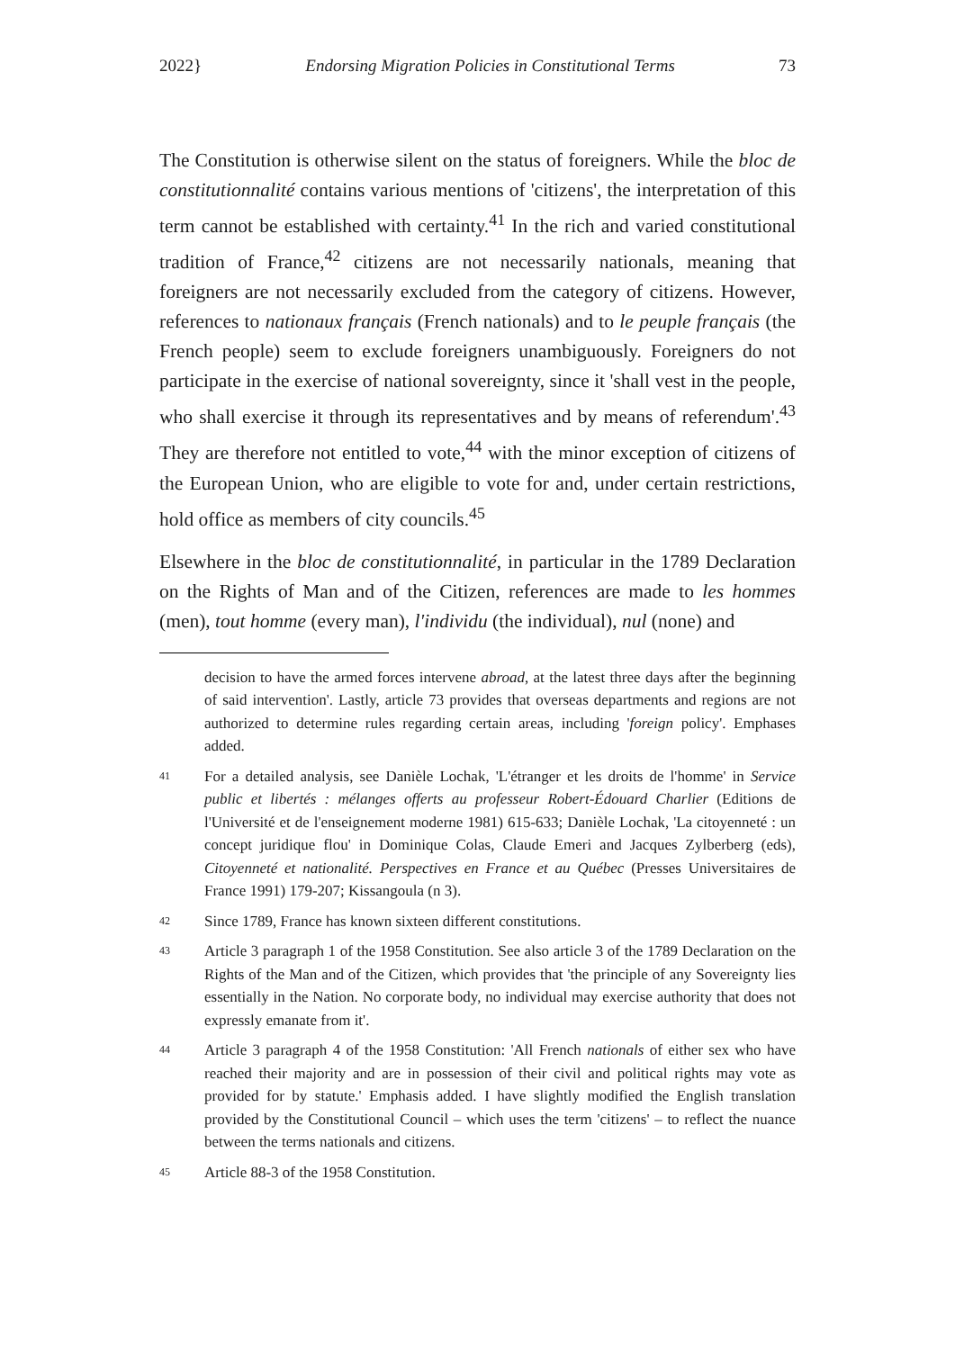2022} Endorsing Migration Policies in Constitutional Terms 73
The Constitution is otherwise silent on the status of foreigners. While the bloc de constitutionnalité contains various mentions of 'citizens', the interpretation of this term cannot be established with certainty.<sup>41</sup> In the rich and varied constitutional tradition of France,<sup>42</sup> citizens are not necessarily nationals, meaning that foreigners are not necessarily excluded from the category of citizens. However, references to nationaux français (French nationals) and to le peuple français (the French people) seem to exclude foreigners unambiguously. Foreigners do not participate in the exercise of national sovereignty, since it 'shall vest in the people, who shall exercise it through its representatives and by means of referendum'.<sup>43</sup> They are therefore not entitled to vote,<sup>44</sup> with the minor exception of citizens of the European Union, who are eligible to vote for and, under certain restrictions, hold office as members of city councils.<sup>45</sup>
Elsewhere in the bloc de constitutionnalité, in particular in the 1789 Declaration on the Rights of Man and of the Citizen, references are made to les hommes (men), tout homme (every man), l'individu (the individual), nul (none) and
decision to have the armed forces intervene abroad, at the latest three days after the beginning of said intervention'. Lastly, article 73 provides that overseas departments and regions are not authorized to determine rules regarding certain areas, including 'foreign policy'. Emphases added.
41 For a detailed analysis, see Danièle Lochak, 'L'étranger et les droits de l'homme' in Service public et libertés : mélanges offerts au professeur Robert-Édouard Charlier (Editions de l'Université et de l'enseignement moderne 1981) 615-633; Danièle Lochak, 'La citoyenneté : un concept juridique flou' in Dominique Colas, Claude Emeri and Jacques Zylberberg (eds), Citoyenneté et nationalité. Perspectives en France et au Québec (Presses Universitaires de France 1991) 179-207; Kissangoula (n 3).
42 Since 1789, France has known sixteen different constitutions.
43 Article 3 paragraph 1 of the 1958 Constitution. See also article 3 of the 1789 Declaration on the Rights of the Man and of the Citizen, which provides that 'the principle of any Sovereignty lies essentially in the Nation. No corporate body, no individual may exercise authority that does not expressly emanate from it'.
44 Article 3 paragraph 4 of the 1958 Constitution: 'All French nationals of either sex who have reached their majority and are in possession of their civil and political rights may vote as provided for by statute.' Emphasis added. I have slightly modified the English translation provided by the Constitutional Council – which uses the term 'citizens' – to reflect the nuance between the terms nationals and citizens.
45 Article 88-3 of the 1958 Constitution.